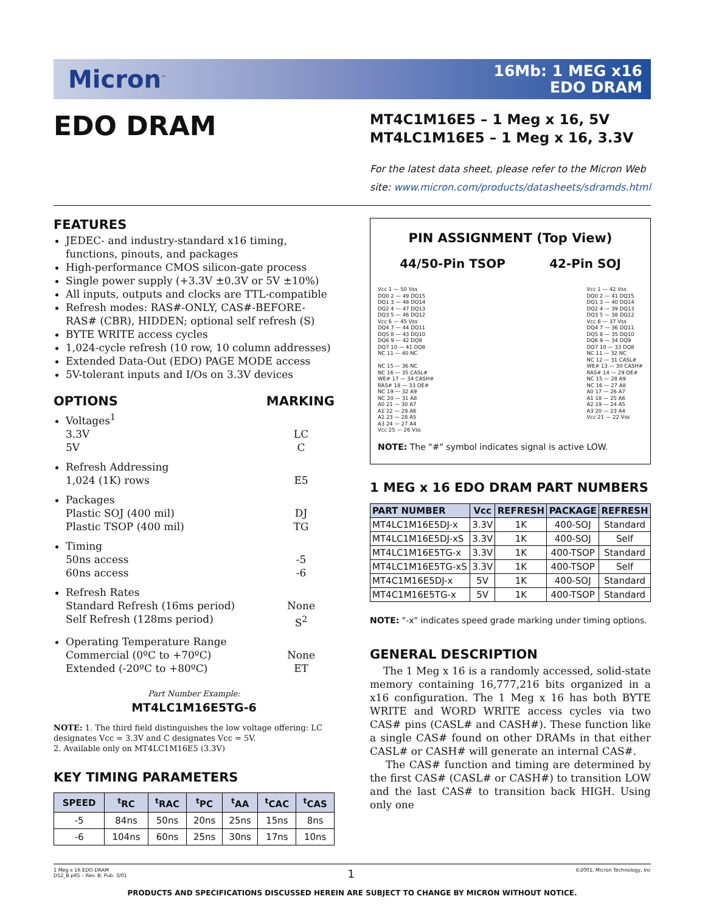Micron<sup>™</sup>
16Mb: 1 MEG x16
EDO DRAM
EDO DRAM
MT4C1M16E5 – 1 Meg x 16, 5V
MT4LC1M16E5 – 1 Meg x 16, 3.3V
For the latest data sheet, please refer to the Micron Web site: www.micron.com/products/datasheets/sdramds.html
FEATURES
JEDEC- and industry-standard x16 timing, functions, pinouts, and packages
High-performance CMOS silicon-gate process
Single power supply (+3.3V ±0.3V or 5V ±10%)
All inputs, outputs and clocks are TTL-compatible
Refresh modes: RAS#-ONLY, CAS#-BEFORE-RAS# (CBR), HIDDEN; optional self refresh (S)
BYTE WRITE access cycles
1,024-cycle refresh (10 row, 10 column addresses)
Extended Data-Out (EDO) PAGE MODE access
5V-tolerant inputs and I/Os on 3.3V devices
OPTIONS MARKING
Voltages<sup>1</sup>
3.3V
5V
LC
C
Refresh Addressing
1,024 (1K) rows E5
Packages
Plastic SOJ (400 mil)
Plastic TSOP (400 mil)
DJ
TG
Timing
50ns access
60ns access
-5
-6
Refresh Rates
Standard Refresh (16ms period)
Self Refresh (128ms period)
None
S<sup>2</sup>
Operating Temperature Range
Commercial (0ºC to +70ºC)
Extended (-20ºC to +80ºC)
None
ET
Part Number Example:
MT4LC1M16E5TG-6
NOTE: 1. The third field distinguishes the low voltage offering: LC designates Vcc = 3.3V and C designates Vcc = 5V.
2. Available only on MT4LC1M16E5 (3.3V)
KEY TIMING PARAMETERS
| SPEED | <sup>t</sup> RC | <sup>t</sup> RAC | <sup>t</sup> PC | <sup>t</sup> AA | <sup>t</sup> CAC | <sup>t</sup> CAS |
| --- | --- | --- | --- | --- | --- | --- |
| -5 | 84ns | 50ns | 20ns | 25ns | 15ns | 8ns |
| -6 | 104ns | 60ns | 25ns | 30ns | 17ns | 10ns |
PIN ASSIGNMENT (Top View)
44/50-Pin TSOP 42-Pin SOJ
Vcc 1 — 50 Vss
DQ0 2 — 49 DQ15
DQ1 3 — 48 DQ14
DQ2 4 — 47 DQ13
DQ3 5 — 46 DQ12
Vcc 6 — 45 Vss
DQ4 7 — 44 DQ11
DQ5 8 — 43 DQ10
DQ6 9 — 42 DQ9
DQ7 10 — 41 DQ8
NC 11 — 40 NC
NC 15 — 36 NC
NC 16 — 35 CASL#
WE# 17 — 34 CASH#
RAS# 18 — 33 OE#
NC 19 — 32 A9
NC 20 — 31 A8
A0 21 — 30 A7
A1 22 — 29 A6
A2 23 — 28 A5
A3 24 — 27 A4
Vcc 25 — 26 Vss
Vcc 1 — 42 Vss
DQ0 2 — 41 DQ15
DQ1 3 — 40 DQ14
DQ2 4 — 39 DQ13
DQ3 5 — 38 DQ12
Vcc 6 — 37 Vss
DQ4 7 — 36 DQ11
DQ5 8 — 35 DQ10
DQ6 9 — 34 DQ9
DQ7 10 — 33 DQ8
NC 11 — 32 NC
NC 12 — 31 CASL#
WE# 13 — 30 CASH#
RAS# 14 — 29 OE#
NC 15 — 28 A9
NC 16 — 27 A8
A0 17 — 26 A7
A1 18 — 25 A6
A2 19 — 24 A5
A3 20 — 23 A4
Vcc 21 — 22 Vss
NOTE: The "#" symbol indicates signal is active LOW.
1 MEG x 16 EDO DRAM PART NUMBERS
| PART NUMBER | Vcc | REFRESH | PACKAGE | REFRESH |
| --- | --- | --- | --- | --- |
| MT4LC1M16E5DJ-x | 3.3V | 1K | 400-SOJ | Standard |
| MT4LC1M16E5DJ-xS | 3.3V | 1K | 400-SOJ | Self |
| MT4LC1M16E5TG-x | 3.3V | 1K | 400-TSOP | Standard |
| MT4LC1M16E5TG-xS | 3.3V | 1K | 400-TSOP | Self |
| MT4C1M16E5DJ-x | 5V | 1K | 400-SOJ | Standard |
| MT4C1M16E5TG-x | 5V | 1K | 400-TSOP | Standard |
NOTE: "-x" indicates speed grade marking under timing options.
GENERAL DESCRIPTION
The 1 Meg x 16 is a randomly accessed, solid-state memory containing 16,777,216 bits organized in a x16 configuration. The 1 Meg x 16 has both BYTE WRITE and WORD WRITE access cycles via two CAS# pins (CASL# and CASH#). These function like a single CAS# found on other DRAMs in that either CASL# or CASH# will generate an internal CAS#.
The CAS# function and timing are determined by the first CAS# (CASL# or CASH#) to transition LOW and the last CAS# to transition back HIGH. Using only one
1 Meg x 16 EDO DRAM
D52_B.p65 – Rev. B; Pub. 3/01
1
©2001, Micron Technology, Inc
PRODUCTS AND SPECIFICATIONS DISCUSSED HEREIN ARE SUBJECT TO CHANGE BY MICRON WITHOUT NOTICE.